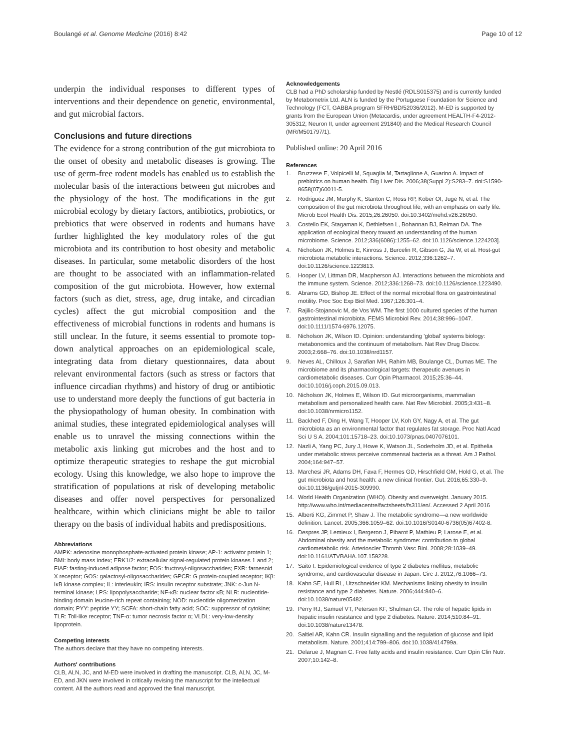Boulangé et al. Genome Medicine (2016) 8:42
Page 10 of 12
underpin the individual responses to different types of interventions and their dependence on genetic, environmental, and gut microbial factors.
Conclusions and future directions
The evidence for a strong contribution of the gut microbiota to the onset of obesity and metabolic diseases is growing. The use of germ-free rodent models has enabled us to establish the molecular basis of the interactions between gut microbes and the physiology of the host. The modifications in the gut microbial ecology by dietary factors, antibiotics, probiotics, or prebiotics that were observed in rodents and humans have further highlighted the key modulatory roles of the gut microbiota and its contribution to host obesity and metabolic diseases. In particular, some metabolic disorders of the host are thought to be associated with an inflammation-related composition of the gut microbiota. However, how external factors (such as diet, stress, age, drug intake, and circadian cycles) affect the gut microbial composition and the effectiveness of microbial functions in rodents and humans is still unclear. In the future, it seems essential to promote top-down analytical approaches on an epidemiological scale, integrating data from dietary questionnaires, data about relevant environmental factors (such as stress or factors that influence circadian rhythms) and history of drug or antibiotic use to understand more deeply the functions of gut bacteria in the physiopathology of human obesity. In combination with animal studies, these integrated epidemiological analyses will enable us to unravel the missing connections within the metabolic axis linking gut microbes and the host and to optimize therapeutic strategies to reshape the gut microbial ecology. Using this knowledge, we also hope to improve the stratification of populations at risk of developing metabolic diseases and offer novel perspectives for personalized healthcare, within which clinicians might be able to tailor therapy on the basis of individual habits and predispositions.
Abbreviations
AMPK: adenosine monophosphate-activated protein kinase; AP-1: activator protein 1; BMI: body mass index; ERK1/2: extracellular signal-regulated protein kinases 1 and 2; FIAF: fasting-induced adipose factor; FOS: fructosyl-oligosaccharides; FXR: farnesoid X receptor; GOS: galactosyl-oligosaccharides; GPCR: G protein-coupled receptor; IKβ: IκB kinase complex; IL: interleukin; IRS: insulin receptor substrate; JNK: c-Jun N-terminal kinase; LPS: lipopolysaccharide; NF-κB: nuclear factor κB; NLR: nucleotide-binding domain leucine-rich repeat containing; NOD: nucleotide oligomerization domain; PYY: peptide YY; SCFA: short-chain fatty acid; SOC: suppressor of cytokine; TLR: Toll-like receptor; TNF-α: tumor necrosis factor α; VLDL: very-low-density lipoprotein.
Competing interests
The authors declare that they have no competing interests.
Authors' contributions
CLB, ALN, JC, and M-ED were involved in drafting the manuscript. CLB, ALN, JC, M-ED, and JKN were involved in critically revising the manuscript for the intellectual content. All the authors read and approved the final manuscript.
Acknowledgements
CLB had a PhD scholarship funded by Nestlé (RDLS015375) and is currently funded by Metabometrix Ltd. ALN is funded by the Portuguese Foundation for Science and Technology (FCT, GABBA program SFRH/BD/52036/2012). M-ED is supported by grants from the European Union (Metacardis, under agreement HEALTH-F4-2012-305312; Neuron II, under agreement 291840) and the Medical Research Council (MR/M501797/1).
Published online: 20 April 2016
References
1. Bruzzese E, Volpicelli M, Squaglia M, Tartaglione A, Guarino A. Impact of prebiotics on human health. Dig Liver Dis. 2006;38(Suppl 2):S283–7. doi:S1590-8658(07)60011-5.
2. Rodriguez JM, Murphy K, Stanton C, Ross RP, Kober OI, Juge N, et al. The composition of the gut microbiota throughout life, with an emphasis on early life. Microb Ecol Health Dis. 2015;26:26050. doi:10.3402/mehd.v26.26050.
3. Costello EK, Stagaman K, Dethlefsen L, Bohannan BJ, Relman DA. The application of ecological theory toward an understanding of the human microbiome. Science. 2012;336(6086):1255–62. doi:10.1126/science.1224203].
4. Nicholson JK, Holmes E, Kinross J, Burcelin R, Gibson G, Jia W, et al. Host-gut microbiota metabolic interactions. Science. 2012;336:1262–7. doi:10.1126/science.1223813.
5. Hooper LV, Littman DR, Macpherson AJ. Interactions between the microbiota and the immune system. Science. 2012;336:1268–73. doi:10.1126/science.1223490.
6. Abrams GD, Bishop JE. Effect of the normal microbial flora on gastrointestinal motility. Proc Soc Exp Biol Med. 1967;126:301–4.
7. Rajilic-Stojanovic M, de Vos WM. The first 1000 cultured species of the human gastrointestinal microbiota. FEMS Microbiol Rev. 2014;38:996–1047. doi:10.1111/1574-6976.12075.
8. Nicholson JK, Wilson ID. Opinion: understanding 'global' systems biology: metabonomics and the continuum of metabolism. Nat Rev Drug Discov. 2003;2:668–76. doi:10.1038/nrd1157.
9. Neves AL, Chilloux J, Sarafian MH, Rahim MB, Boulange CL, Dumas ME. The microbiome and its pharmacological targets: therapeutic avenues in cardiometabolic diseases. Curr Opin Pharmacol. 2015;25:36–44. doi:10.1016/j.coph.2015.09.013.
10. Nicholson JK, Holmes E, Wilson ID. Gut microorganisms, mammalian metabolism and personalized health care. Nat Rev Microbiol. 2005;3:431–8. doi:10.1038/nrmicro1152.
11. Backhed F, Ding H, Wang T, Hooper LV, Koh GY, Nagy A, et al. The gut microbiota as an environmental factor that regulates fat storage. Proc Natl Acad Sci U S A. 2004;101:15718–23. doi:10.1073/pnas.0407076101.
12. Nazli A, Yang PC, Jury J, Howe K, Watson JL, Soderholm JD, et al. Epithelia under metabolic stress perceive commensal bacteria as a threat. Am J Pathol. 2004;164:947–57.
13. Marchesi JR, Adams DH, Fava F, Hermes GD, Hirschfield GM, Hold G, et al. The gut microbiota and host health: a new clinical frontier. Gut. 2016;65:330–9. doi:10.1136/gutjnl-2015-309990.
14. World Health Organization (WHO). Obesity and overweight. January 2015. http://www.who.int/mediacentre/factsheets/fs311/en/. Accessed 2 April 2016
15. Alberti KG, Zimmet P, Shaw J. The metabolic syndrome—a new worldwide definition. Lancet. 2005;366:1059–62. doi:10.1016/S0140-6736(05)67402-8.
16. Despres JP, Lemieux I, Bergeron J, Pibarot P, Mathieu P, Larose E, et al. Abdominal obesity and the metabolic syndrome: contribution to global cardiometabolic risk. Arterioscler Thromb Vasc Biol. 2008;28:1039–49. doi:10.1161/ATVBAHA.107.159228.
17. Saito I. Epidemiological evidence of type 2 diabetes mellitus, metabolic syndrome, and cardiovascular disease in Japan. Circ J. 2012;76:1066–73.
18. Kahn SE, Hull RL, Utzschneider KM. Mechanisms linking obesity to insulin resistance and type 2 diabetes. Nature. 2006;444:840–6. doi:10.1038/nature05482.
19. Perry RJ, Samuel VT, Petersen KF, Shulman GI. The role of hepatic lipids in hepatic insulin resistance and type 2 diabetes. Nature. 2014;510:84–91. doi:10.1038/nature13478.
20. Saltiel AR, Kahn CR. Insulin signalling and the regulation of glucose and lipid metabolism. Nature. 2001;414:799–806. doi:10.1038/414799a.
21. Delarue J, Magnan C. Free fatty acids and insulin resistance. Curr Opin Clin Nutr. 2007;10:142–8.